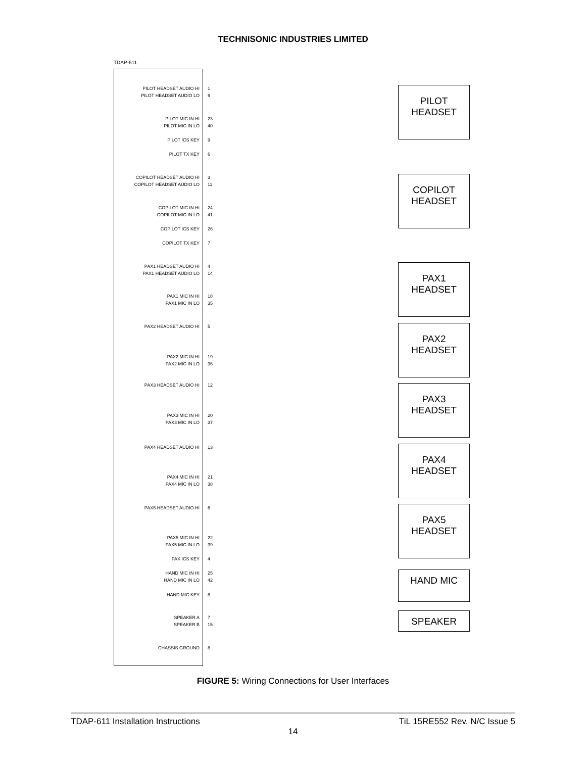TECHNISONIC INDUSTRIES LIMITED
TDAP-611
PILOT HEADSET AUDIO HI
PILOT HEADSET AUDIO LO
1
9
PILOT MIC IN HI
PILOT MIC IN LO
23
40
PILOT ICS KEY 9
PILOT TX KEY 6
COPILOT HEADSET AUDIO HI
COPILOT HEADSET AUDIO LO
3
11
COPILOT MIC IN HI
COPILOT MIC IN LO
24
41
COPILOT ICS KEY 26
COPILOT TX KEY 7
PAX1 HEADSET AUDIO HI
PAX1 HEADSET AUDIO LO
4
14
PAX1 MIC IN HI
PAX1 MIC IN LO
18
35
PAX2 HEADSET AUDIO HI 5
PAX2 MIC IN HI
PAX2 MIC IN LO
19
36
PAX3 HEADSET AUDIO HI 12
PAX3 MIC IN HI
PAX3 MIC IN LO
20
37
PAX4 HEADSET AUDIO HI 13
PAX4 MIC IN HI
PAX4 MIC IN LO
21
38
PAX5 HEADSET AUDIO HI 6
PAX5 MIC IN HI
PAX5 MIC IN LO
22
39
PAX ICS KEY 4
HAND MIC IN HI
HAND MIC IN LO
25
42
HAND MIC KEY 8
SPEAKER A
SPEAKER B
7
15
CHASSIS GROUND 8
PILOT
HEADSET
COPILOT
HEADSET
PAX1
HEADSET
PAX2
HEADSET
PAX3
HEADSET
PAX4
HEADSET
PAX5
HEADSET
HAND MIC
SPEAKER
FIGURE 5: Wiring Connections for User Interfaces
TDAP-611 Installation Instructions TiL 15RE552 Rev. N/C Issue 5
14